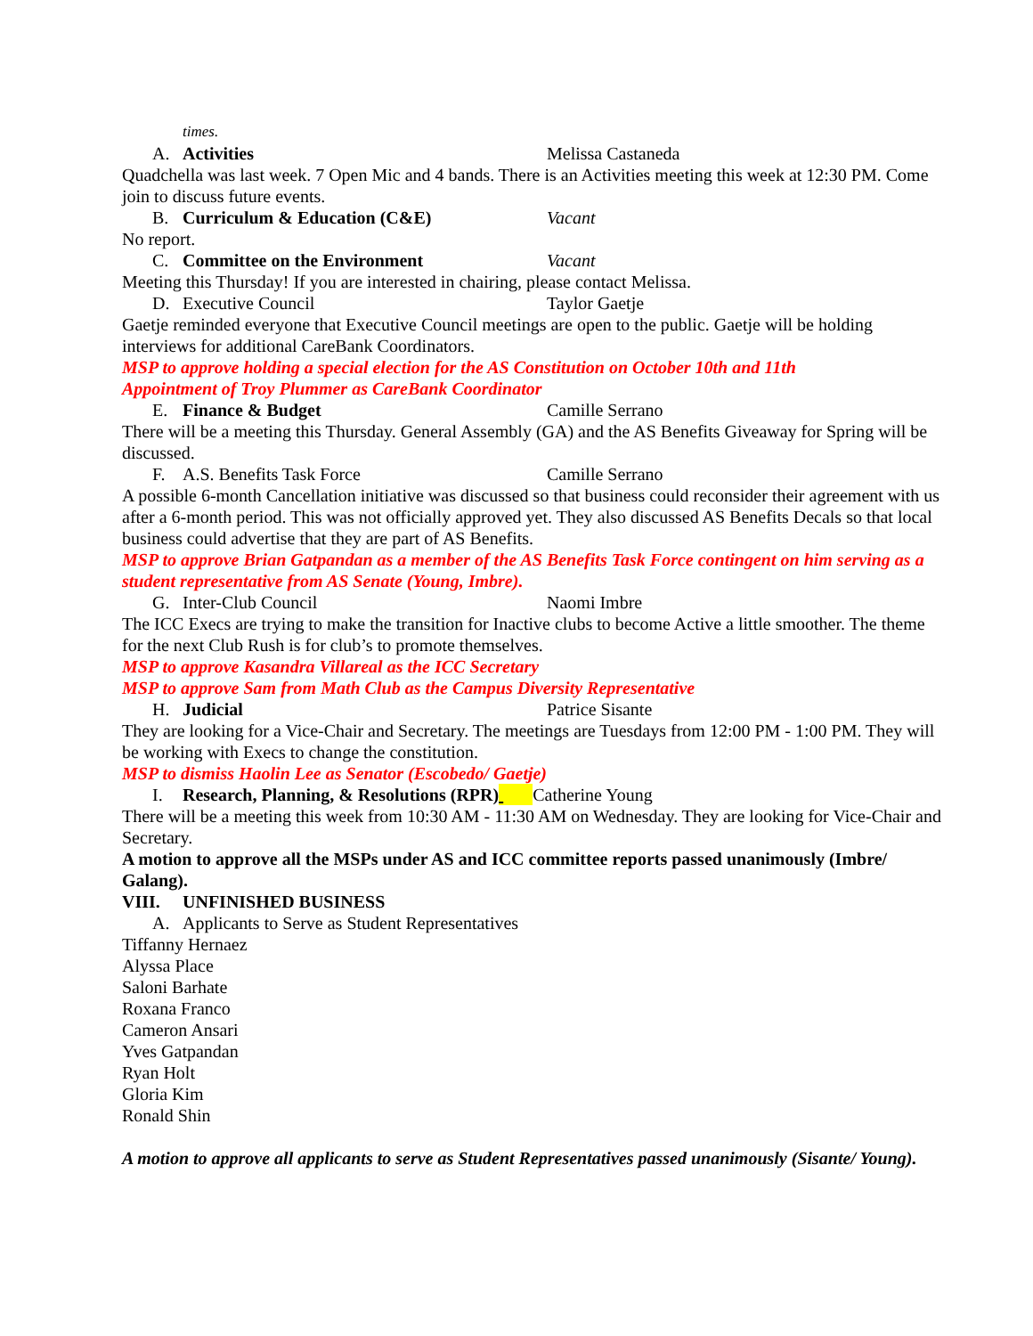times.
A. Activities Melissa Castaneda
Quadchella was last week. 7 Open Mic and 4 bands. There is an Activities meeting this week at 12:30 PM. Come join to discuss future events.
B. Curriculum & Education (C&E) Vacant
No report.
C. Committee on the Environment Vacant
Meeting this Thursday! If you are interested in chairing, please contact Melissa.
D. Executive Council Taylor Gaetje
Gaetje reminded everyone that Executive Council meetings are open to the public. Gaetje will be holding interviews for additional CareBank Coordinators.
MSP to approve holding a special election for the AS Constitution on October 10th and 11th
Appointment of Troy Plummer as CareBank Coordinator
E. Finance & Budget Camille Serrano
There will be a meeting this Thursday. General Assembly (GA) and the AS Benefits Giveaway for Spring will be discussed.
F. A.S. Benefits Task Force Camille Serrano
A possible 6-month Cancellation initiative was discussed so that business could reconsider their agreement with us after a 6-month period. This was not officially approved yet. They also discussed AS Benefits Decals so that local business could advertise that they are part of AS Benefits.
MSP to approve Brian Gatpandan as a member of the AS Benefits Task Force contingent on him serving as a student representative from AS Senate (Young, Imbre).
G. Inter-Club Council Naomi Imbre
The ICC Execs are trying to make the transition for Inactive clubs to become Active a little smoother. The theme for the next Club Rush is for club’s to promote themselves.
MSP to approve Kasandra Villareal as the ICC Secretary
MSP to approve Sam from Math Club as the Campus Diversity Representative
H. Judicial Patrice Sisante
They are looking for a Vice-Chair and Secretary. The meetings are Tuesdays from 12:00 PM - 1:00 PM. They will be working with Execs to change the constitution.
MSP to dismiss Haolin Lee as Senator (Escobedo/ Gaetje)
I. Research, Planning, & Resolutions (RPR)
Catherine Young
There will be a meeting this week from 10:30 AM - 11:30 AM on Wednesday. They are looking for Vice-Chair and Secretary.
A motion to approve all the MSPs under AS and ICC committee reports passed unanimously (Imbre/ Galang).
VIII. UNFINISHED BUSINESS
A. Applicants to Serve as Student Representatives
Tiffanny Hernaez
Alyssa Place
Saloni Barhate
Roxana Franco
Cameron Ansari
Yves Gatpandan
Ryan Holt
Gloria Kim
Ronald Shin
A motion to approve all applicants to serve as Student Representatives passed unanimously (Sisante/ Young).